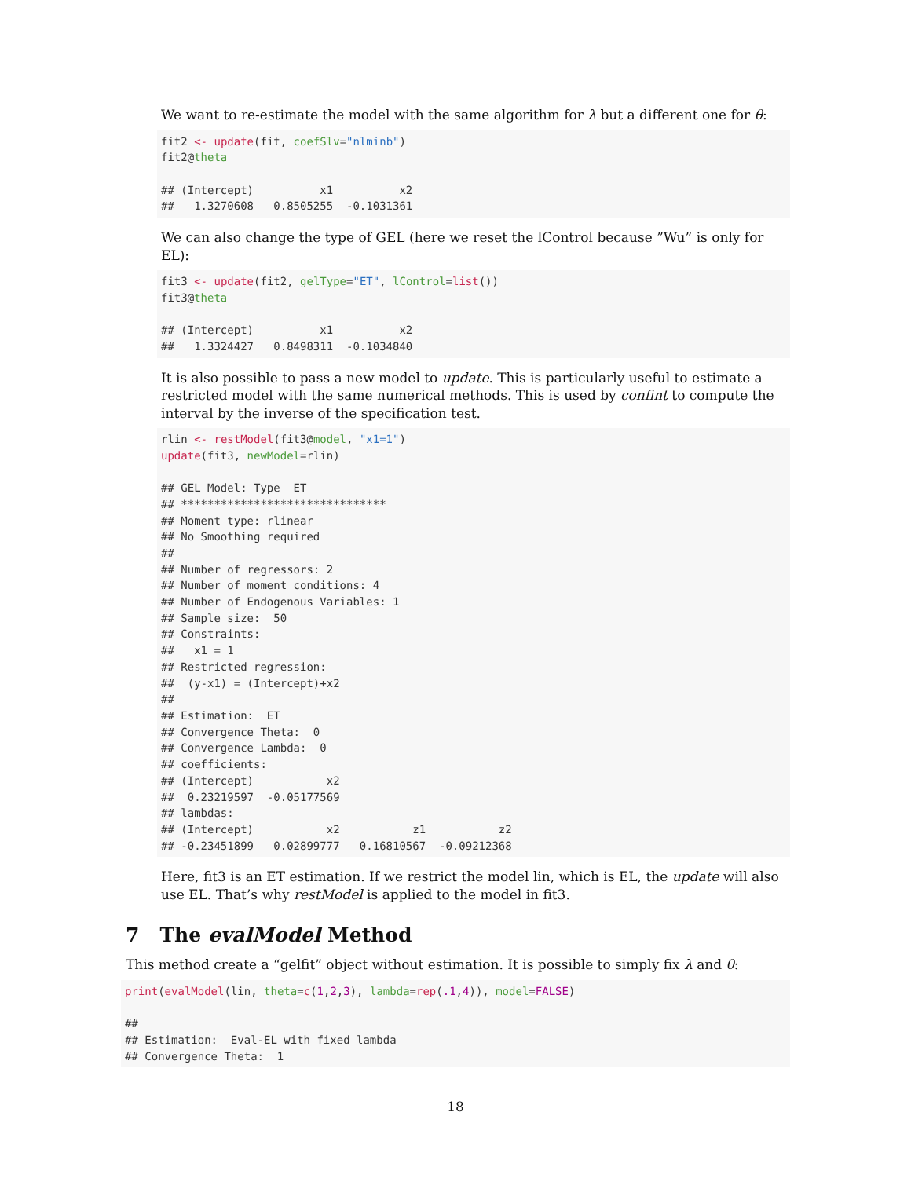We want to re-estimate the model with the same algorithm for λ but a different one for θ:
fit2 <- update(fit, coefSlv="nlminb")
fit2@theta

## (Intercept)          x1          x2
##   1.3270608   0.8505255  -0.1031361
We can also change the type of GEL (here we reset the lControl because ”Wu” is only for EL):
fit3 <- update(fit2, gelType="ET", lControl=list())
fit3@theta

## (Intercept)          x1          x2
##   1.3324427   0.8498311  -0.1034840
It is also possible to pass a new model to update. This is particularly useful to estimate a restricted model with the same numerical methods. This is used by confint to compute the interval by the inverse of the specification test.
rlin <- restModel(fit3@model, "x1=1")
update(fit3, newModel=rlin)

## GEL Model: Type  ET
## *******************************
## Moment type: rlinear
## No Smoothing required
##
## Number of regressors: 2
## Number of moment conditions: 4
## Number of Endogenous Variables: 1
## Sample size:  50
## Constraints:
##   x1 = 1
## Restricted regression:
##  (y-x1) = (Intercept)+x2
##
## Estimation:  ET
## Convergence Theta:  0
## Convergence Lambda:  0
## coefficients:
## (Intercept)           x2
##  0.23219597  -0.05177569
## lambdas:
## (Intercept)           x2           z1           z2
## -0.23451899   0.02899777   0.16810567  -0.09212368
Here, fit3 is an ET estimation. If we restrict the model lin, which is EL, the update will also use EL. That’s why restModel is applied to the model in fit3.
7 The evalModel Method
This method create a “gelfit” object without estimation. It is possible to simply fix λ and θ:
print(evalModel(lin, theta=c(1,2,3), lambda=rep(.1,4)), model=FALSE)

##
## Estimation:  Eval-EL with fixed lambda
## Convergence Theta:  1
18